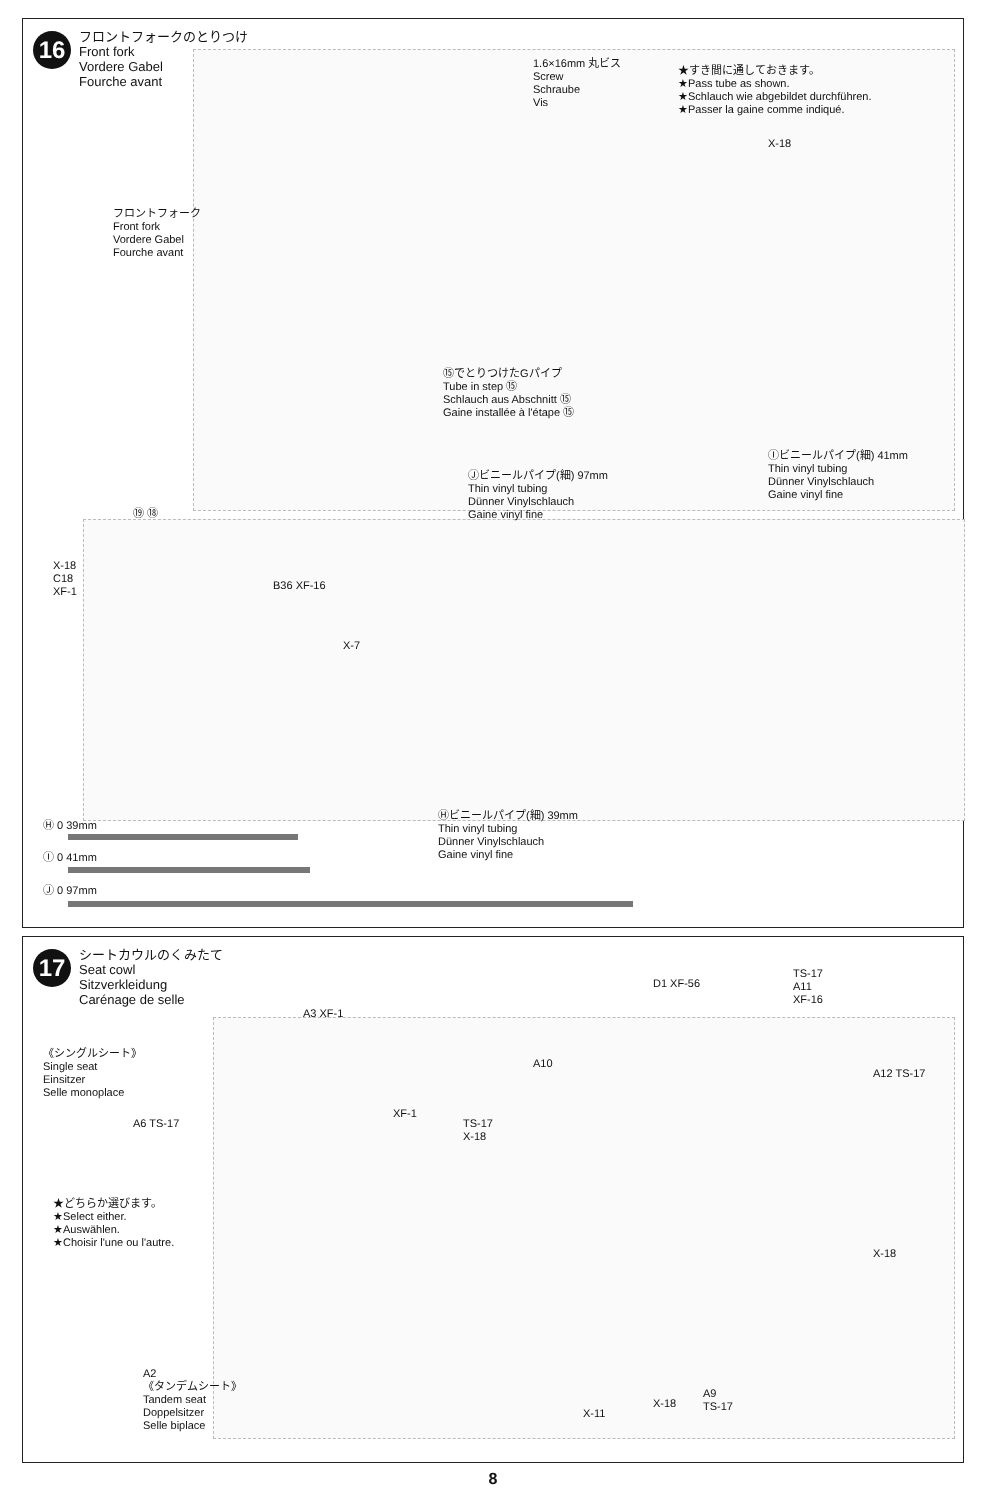16
フロントフォークのとりつけ
Front fork
Vordere Gabel
Fourche avant
1.6×16mm 丸ビス
Screw
Schraube
Vis
★すき間に通しておきます。
★Pass tube as shown.
★Schlauch wie abgebildet durchführen.
★Passer la gaine comme indiqué.
X-18
フロントフォーク
Front fork
Vordere Gabel
Fourche avant
⑮でとりつけたGパイプ
Tube in step ⑮
Schlauch aus Abschnitt ⑮
Gaine installée à l'étape ⑮
Ⓘビニールパイプ(細) 41mm
Thin vinyl tubing
Dünner Vinylschlauch
Gaine vinyl fine
Ⓙビニールパイプ(細) 97mm
Thin vinyl tubing
Dünner Vinylschlauch
Gaine vinyl fine
⑲ ⑱
X-18
C18
XF-1
B36 XF-16
X-7
Ⓗビニールパイプ(細) 39mm
Thin vinyl tubing
Dünner Vinylschlauch
Gaine vinyl fine
Ⓗ 0 39mm
Ⓘ 0 41mm
Ⓙ 0 97mm
17
シートカウルのくみたて
Seat cowl
Sitzverkleidung
Carénage de selle
《シングルシート》
Single seat
Einsitzer
Selle monoplace
A6 TS-17
A3 XF-1
XF-1
★どちらか選びます。
★Select either.
★Auswählen.
★Choisir l'une ou l'autre.
TS-17
X-18
A10
D1 XF-56
TS-17
A11
XF-16
A12 TS-17
X-18
A2
《タンデムシート》
Tandem seat
Doppelsitzer
Selle biplace
X-11
X-18
A9
TS-17
8